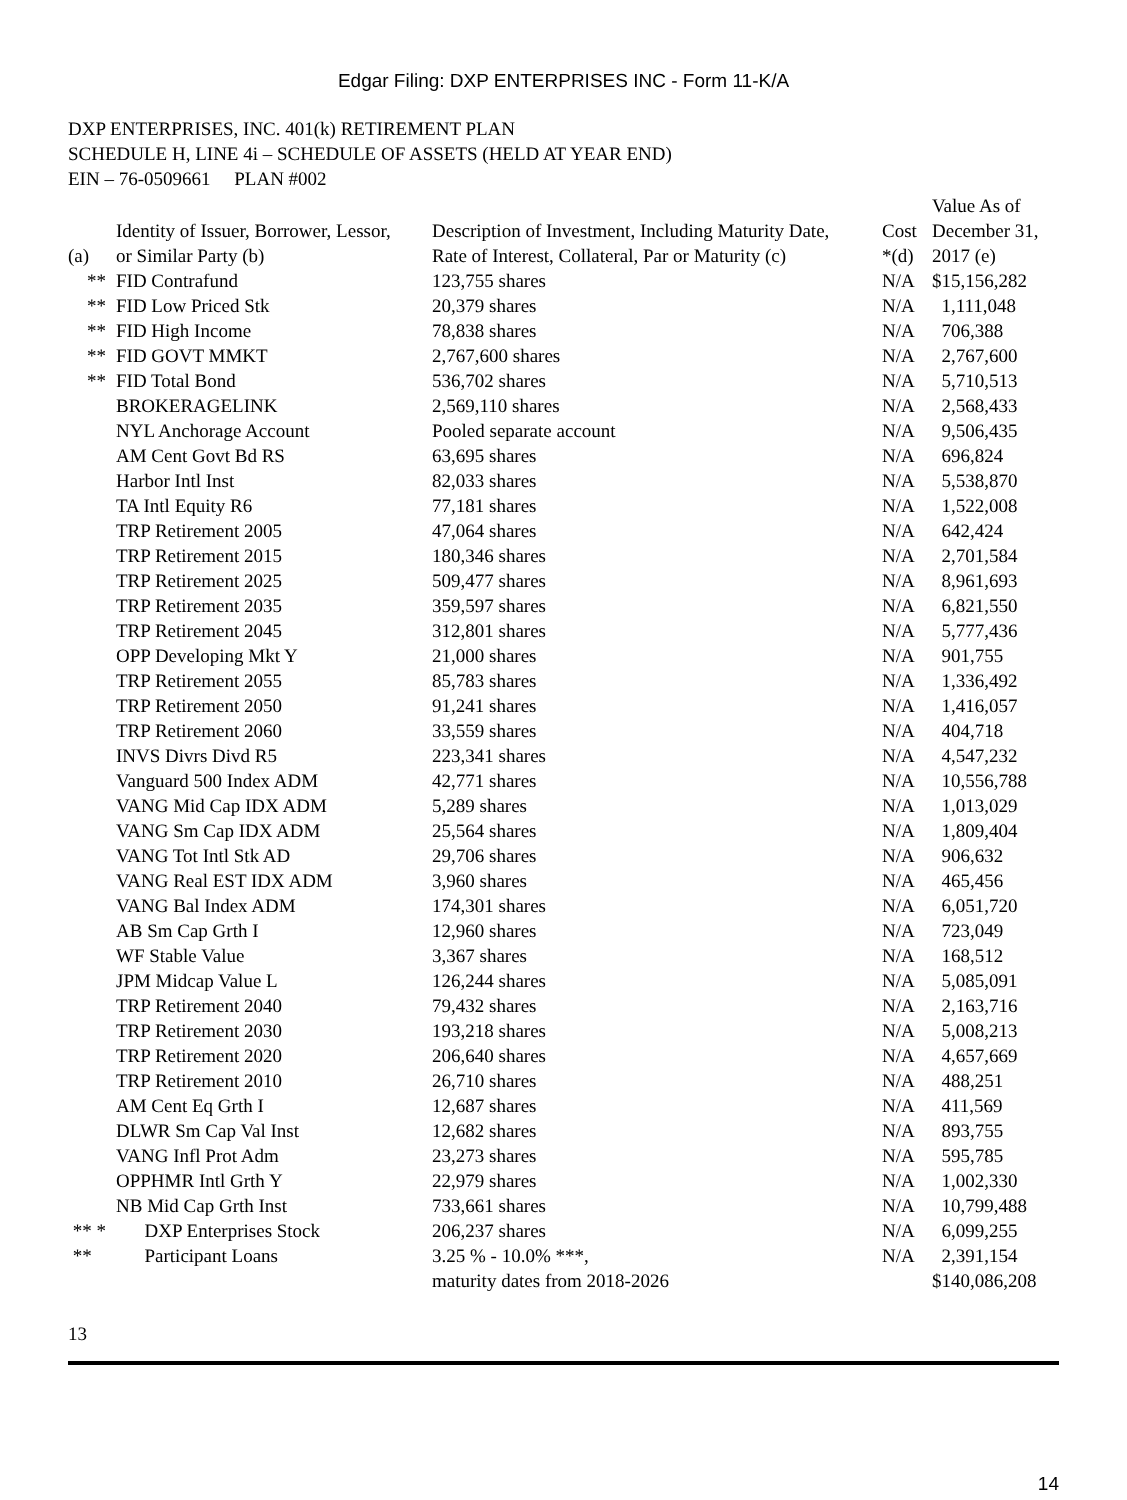Edgar Filing: DXP ENTERPRISES INC - Form 11-K/A
DXP ENTERPRISES, INC. 401(k) RETIREMENT PLAN
SCHEDULE H, LINE 4i – SCHEDULE OF ASSETS (HELD AT YEAR END)
EIN – 76-0509661 PLAN #002
| (a) | Identity of Issuer, Borrower, Lessor, or Similar Party (b) | Description of Investment, Including Maturity Date, Rate of Interest, Collateral, Par or Maturity (c) | Cost *(d) | Value As of December 31, 2017 (e) |
| --- | --- | --- | --- | --- |
| ** | FID Contrafund | 123,755 shares | N/A | $15,156,282 |
| ** | FID Low Priced Stk | 20,379 shares | N/A | 1,111,048 |
| ** | FID High Income | 78,838 shares | N/A | 706,388 |
| ** | FID GOVT MMKT | 2,767,600 shares | N/A | 2,767,600 |
| ** | FID Total Bond | 536,702 shares | N/A | 5,710,513 |
| | BROKERAGELINK | 2,569,110 shares | N/A | 2,568,433 |
| | NYL Anchorage Account | Pooled separate account | N/A | 9,506,435 |
| | AM Cent Govt Bd RS | 63,695 shares | N/A | 696,824 |
| | Harbor Intl Inst | 82,033 shares | N/A | 5,538,870 |
| | TA Intl Equity R6 | 77,181 shares | N/A | 1,522,008 |
| | TRP Retirement 2005 | 47,064 shares | N/A | 642,424 |
| | TRP Retirement 2015 | 180,346 shares | N/A | 2,701,584 |
| | TRP Retirement 2025 | 509,477 shares | N/A | 8,961,693 |
| | TRP Retirement 2035 | 359,597 shares | N/A | 6,821,550 |
| | TRP Retirement 2045 | 312,801 shares | N/A | 5,777,436 |
| | OPP Developing Mkt Y | 21,000 shares | N/A | 901,755 |
| | TRP Retirement 2055 | 85,783 shares | N/A | 1,336,492 |
| | TRP Retirement 2050 | 91,241 shares | N/A | 1,416,057 |
| | TRP Retirement 2060 | 33,559 shares | N/A | 404,718 |
| | INVS Divrs Divd R5 | 223,341 shares | N/A | 4,547,232 |
| | Vanguard 500 Index ADM | 42,771 shares | N/A | 10,556,788 |
| | VANG Mid Cap IDX ADM | 5,289 shares | N/A | 1,013,029 |
| | VANG Sm Cap IDX ADM | 25,564 shares | N/A | 1,809,404 |
| | VANG Tot Intl Stk AD | 29,706 shares | N/A | 906,632 |
| | VANG Real EST IDX ADM | 3,960 shares | N/A | 465,456 |
| | VANG Bal Index ADM | 174,301 shares | N/A | 6,051,720 |
| | AB Sm Cap Grth I | 12,960 shares | N/A | 723,049 |
| | WF Stable Value | 3,367 shares | N/A | 168,512 |
| | JPM Midcap Value L | 126,244 shares | N/A | 5,085,091 |
| | TRP Retirement 2040 | 79,432 shares | N/A | 2,163,716 |
| | TRP Retirement 2030 | 193,218 shares | N/A | 5,008,213 |
| | TRP Retirement 2020 | 206,640 shares | N/A | 4,657,669 |
| | TRP Retirement 2010 | 26,710 shares | N/A | 488,251 |
| | AM Cent Eq Grth I | 12,687 shares | N/A | 411,569 |
| | DLWR Sm Cap Val Inst | 12,682 shares | N/A | 893,755 |
| | VANG Infl Prot Adm | 23,273 shares | N/A | 595,785 |
| | OPPHMR Intl Grth Y | 22,979 shares | N/A | 1,002,330 |
| | NB Mid Cap Grth Inst | 733,661 shares | N/A | 10,799,488 |
| ** * | DXP Enterprises Stock | 206,237 shares | N/A | 6,099,255 |
| ** | Participant Loans | 3.25 % - 10.0% ***, | N/A | 2,391,154 |
| | | maturity dates from 2018-2026 | | $140,086,208 |
13
14